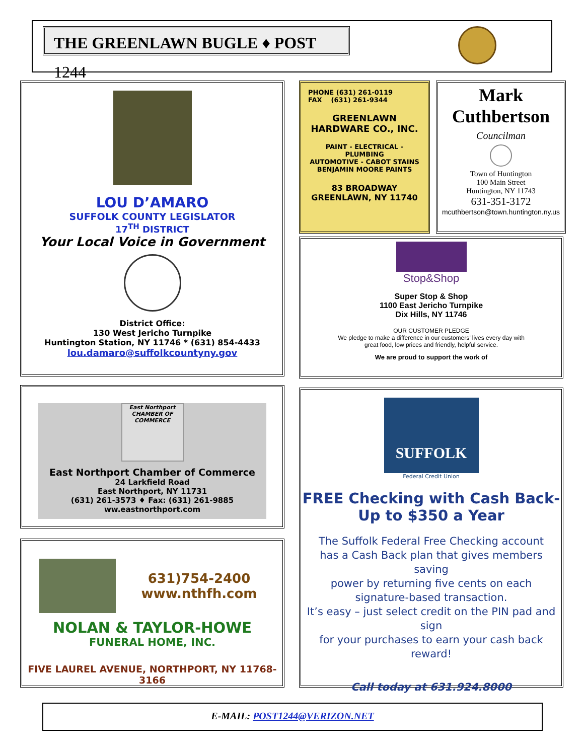THE GREENLAWN BUGLE ♦ POST 1244
LOU D’AMARO
SUFFOLK COUNTY LEGISLATOR
17<sup>TH</sup> DISTRICT
Your Local Voice in Government
District Office:
130 West Jericho Turnpike
Huntington Station, NY 11746 * (631) 854-4433
lou.damaro@suffolkcountyny.gov
PHONE (631) 261-0119
FAX (631) 261-9344
GREENLAWN
HARDWARE CO., INC.
PAINT - ELECTRICAL - PLUMBING
AUTOMOTIVE - CABOT STAINS
BENJAMIN MOORE PAINTS
83 BROADWAY
GREENLAWN, NY 11740
Mark
Cuthbertson
Councilman
Town of Huntington
100 Main Street
Huntington, NY 11743
631-351-3172
mcuthbertson@town.huntington.ny.us
Stop&Shop
Super Stop & Shop
1100 East Jericho Turnpike
Dix Hills, NY 11746
OUR CUSTOMER PLEDGE
We pledge to make a difference in our customers’ lives every day with
great food, low prices and friendly, helpful service.
We are proud to support the work of
East Northport CHAMBER OF COMMERCE
East Northport Chamber of Commerce
24 Larkfield Road
East Northport, NY 11731
(631) 261-3573 ♦ Fax: (631) 261-9885
ww.eastnorthport.com
631)754-2400
www.nthfh.com
NOLAN & TAYLOR-HOWE
FUNERAL HOME, INC.
FIVE LAUREL AVENUE, NORTHPORT, NY 11768-3166
SUFFOLK
Federal Credit Union
FREE Checking with Cash Back-
Up to $350 a Year
The Suffolk Federal Free Checking account
has a Cash Back plan that gives members saving
power by returning five cents on each
signature-based transaction.
It’s easy – just select credit on the PIN pad and sign
for your purchases to earn your cash back reward!
Call today at 631.924.8000
E-MAIL: POST1244@VERIZON.NET